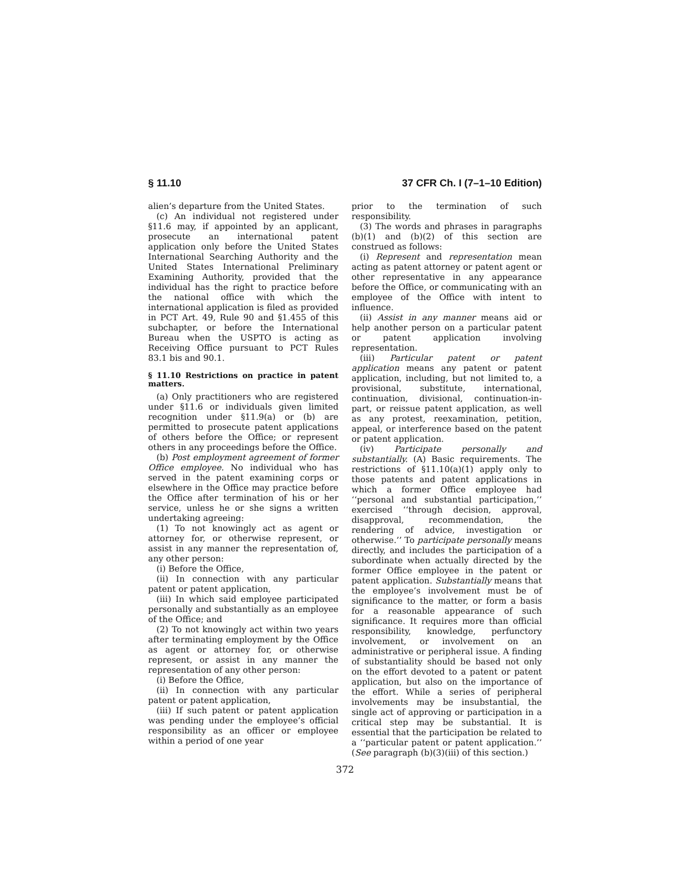§ 11.10 37 CFR Ch. I (7–1–10 Edition)
alien’s departure from the United States.
(c) An individual not registered under §11.6 may, if appointed by an applicant, prosecute an international patent application only before the United States International Searching Authority and the United States International Preliminary Examining Authority, provided that the individual has the right to practice before the national office with which the international application is filed as provided in PCT Art. 49, Rule 90 and §1.455 of this subchapter, or before the International Bureau when the USPTO is acting as Receiving Office pursuant to PCT Rules 83.1 bis and 90.1.
§ 11.10 Restrictions on practice in patent matters.
(a) Only practitioners who are registered under §11.6 or individuals given limited recognition under §11.9(a) or (b) are permitted to prosecute patent applications of others before the Office; or represent others in any proceedings before the Office.
(b) Post employment agreement of former Office employee. No individual who has served in the patent examining corps or elsewhere in the Office may practice before the Office after termination of his or her service, unless he or she signs a written undertaking agreeing:
(1) To not knowingly act as agent or attorney for, or otherwise represent, or assist in any manner the representation of, any other person:
(i) Before the Office,
(ii) In connection with any particular patent or patent application,
(iii) In which said employee participated personally and substantially as an employee of the Office; and
(2) To not knowingly act within two years after terminating employment by the Office as agent or attorney for, or otherwise represent, or assist in any manner the representation of any other person:
(i) Before the Office,
(ii) In connection with any particular patent or patent application,
(iii) If such patent or patent application was pending under the employee’s official responsibility as an officer or employee within a period of one year
prior to the termination of such responsibility.
(3) The words and phrases in paragraphs (b)(1) and (b)(2) of this section are construed as follows:
(i) Represent and representation mean acting as patent attorney or patent agent or other representative in any appearance before the Office, or communicating with an employee of the Office with intent to influence.
(ii) Assist in any manner means aid or help another person on a particular patent or patent application involving representation.
(iii) Particular patent or patent application means any patent or patent application, including, but not limited to, a provisional, substitute, international, continuation, divisional, continuation-in-part, or reissue patent application, as well as any protest, reexamination, petition, appeal, or interference based on the patent or patent application.
(iv) Participate personally and substantially. (A) Basic requirements. The restrictions of §11.10(a)(1) apply only to those patents and patent applications in which a former Office employee had ‘‘personal and substantial participation,’’ exercised ‘‘through decision, approval, disapproval, recommendation, the rendering of advice, investigation or otherwise.’’ To participate personally means directly, and includes the participation of a subordinate when actually directed by the former Office employee in the patent or patent application. Substantially means that the employee’s involvement must be of significance to the matter, or form a basis for a reasonable appearance of such significance. It requires more than official responsibility, knowledge, perfunctory involvement, or involvement on an administrative or peripheral issue. A finding of substantiality should be based not only on the effort devoted to a patent or patent application, but also on the importance of the effort. While a series of peripheral involvements may be insubstantial, the single act of approving or participation in a critical step may be substantial. It is essential that the participation be related to a ‘‘particular patent or patent application.’’ (See paragraph (b)(3)(iii) of this section.)
372